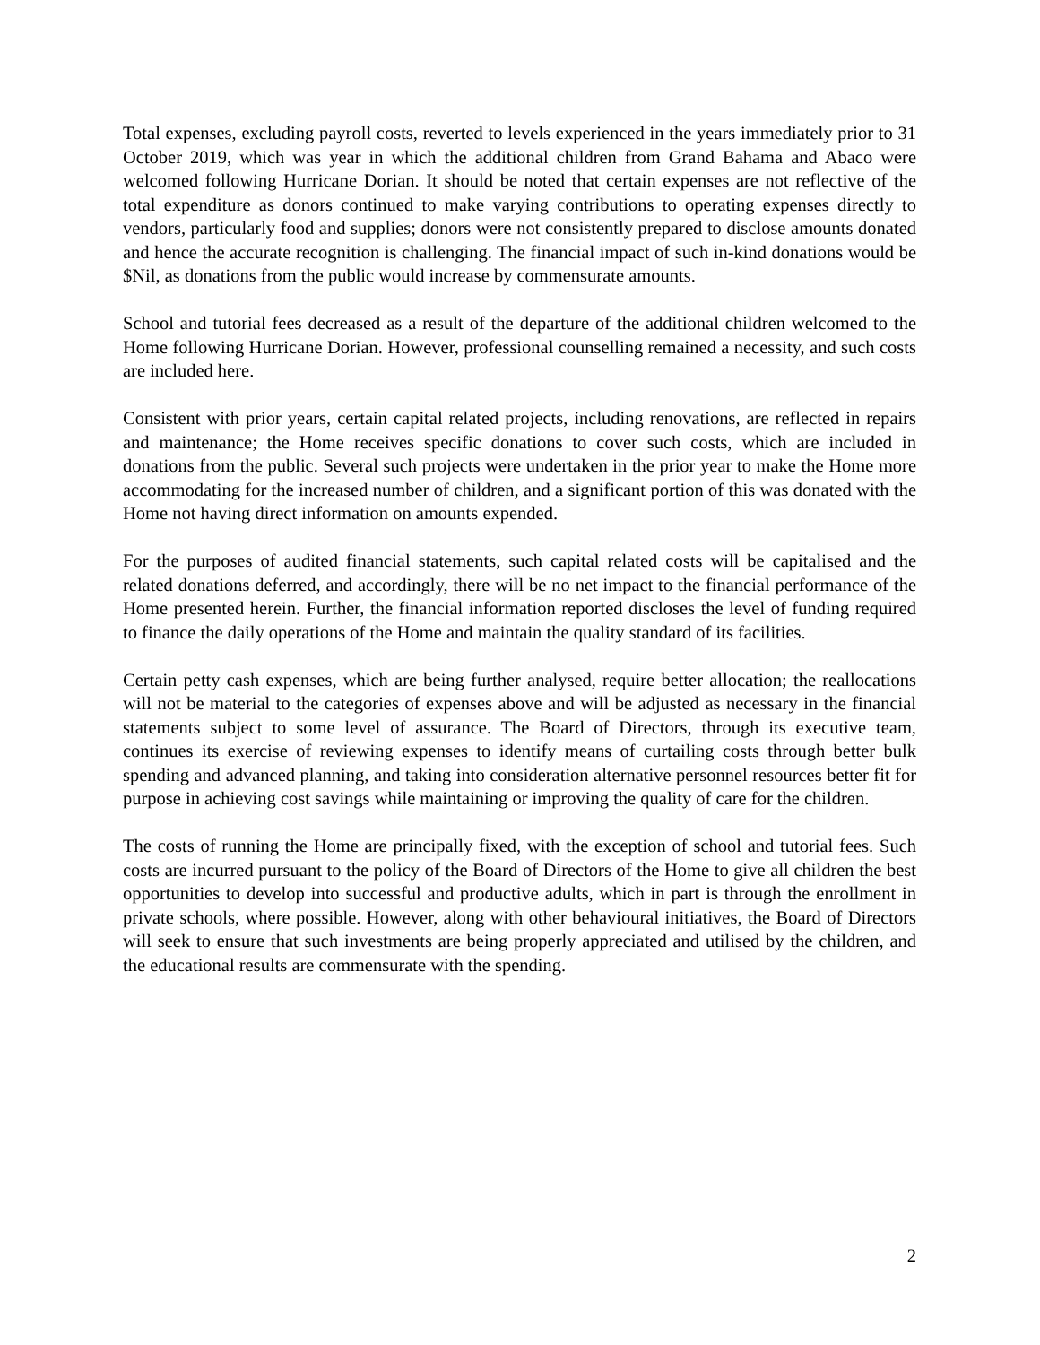Total expenses, excluding payroll costs, reverted to levels experienced in the years immediately prior to 31 October 2019, which was year in which the additional children from Grand Bahama and Abaco were welcomed following Hurricane Dorian. It should be noted that certain expenses are not reflective of the total expenditure as donors continued to make varying contributions to operating expenses directly to vendors, particularly food and supplies; donors were not consistently prepared to disclose amounts donated and hence the accurate recognition is challenging. The financial impact of such in-kind donations would be $Nil, as donations from the public would increase by commensurate amounts.
School and tutorial fees decreased as a result of the departure of the additional children welcomed to the Home following Hurricane Dorian. However, professional counselling remained a necessity, and such costs are included here.
Consistent with prior years, certain capital related projects, including renovations, are reflected in repairs and maintenance; the Home receives specific donations to cover such costs, which are included in donations from the public. Several such projects were undertaken in the prior year to make the Home more accommodating for the increased number of children, and a significant portion of this was donated with the Home not having direct information on amounts expended.
For the purposes of audited financial statements, such capital related costs will be capitalised and the related donations deferred, and accordingly, there will be no net impact to the financial performance of the Home presented herein. Further, the financial information reported discloses the level of funding required to finance the daily operations of the Home and maintain the quality standard of its facilities.
Certain petty cash expenses, which are being further analysed, require better allocation; the reallocations will not be material to the categories of expenses above and will be adjusted as necessary in the financial statements subject to some level of assurance. The Board of Directors, through its executive team, continues its exercise of reviewing expenses to identify means of curtailing costs through better bulk spending and advanced planning, and taking into consideration alternative personnel resources better fit for purpose in achieving cost savings while maintaining or improving the quality of care for the children.
The costs of running the Home are principally fixed, with the exception of school and tutorial fees. Such costs are incurred pursuant to the policy of the Board of Directors of the Home to give all children the best opportunities to develop into successful and productive adults, which in part is through the enrollment in private schools, where possible. However, along with other behavioural initiatives, the Board of Directors will seek to ensure that such investments are being properly appreciated and utilised by the children, and the educational results are commensurate with the spending.
2